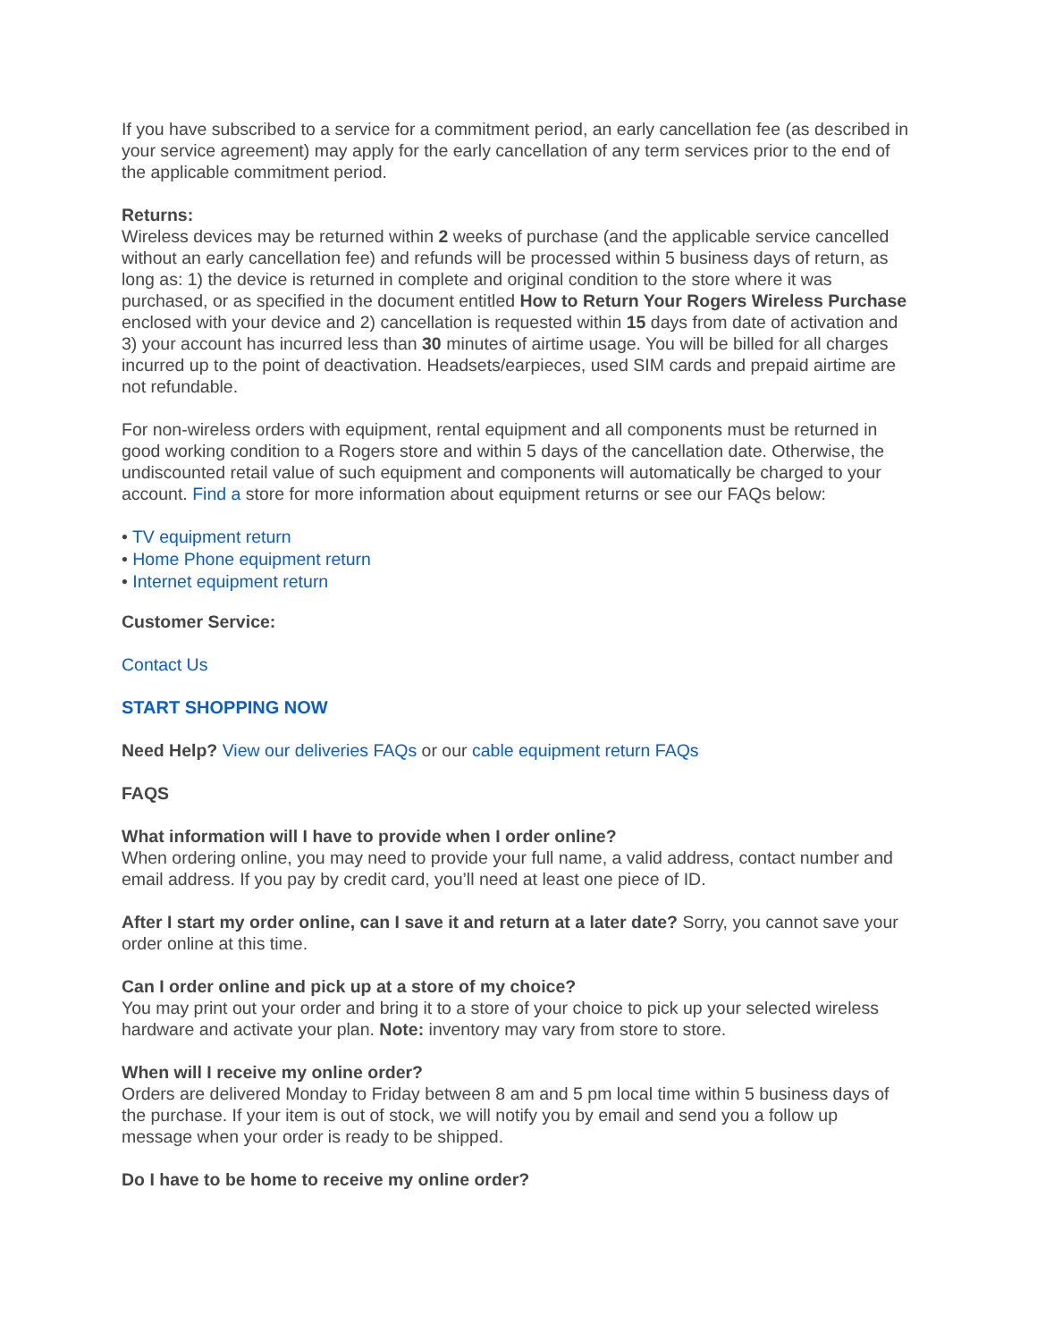If you have subscribed to a service for a commitment period, an early cancellation fee (as described in your service agreement) may apply for the early cancellation of any term services prior to the end of the applicable commitment period.
Returns:
Wireless devices may be returned within 2 weeks of purchase (and the applicable service cancelled without an early cancellation fee) and refunds will be processed within 5 business days of return, as long as: 1) the device is returned in complete and original condition to the store where it was purchased, or as specified in the document entitled How to Return Your Rogers Wireless Purchase enclosed with your device and 2) cancellation is requested within 15 days from date of activation and 3) your account has incurred less than 30 minutes of airtime usage. You will be billed for all charges incurred up to the point of deactivation. Headsets/earpieces, used SIM cards and prepaid airtime are not refundable.
For non-wireless orders with equipment, rental equipment and all components must be returned in good working condition to a Rogers store and within 5 days of the cancellation date. Otherwise, the undiscounted retail value of such equipment and components will automatically be charged to your account. Find a store for more information about equipment returns or see our FAQs below:
• TV equipment return
• Home Phone equipment return
• Internet equipment return
Customer Service:
Contact Us
START SHOPPING NOW
Need Help? View our deliveries FAQs or our cable equipment return FAQs
FAQS
What information will I have to provide when I order online?
When ordering online, you may need to provide your full name, a valid address, contact number and email address. If you pay by credit card, you’ll need at least one piece of ID.
After I start my order online, can I save it and return at a later date? Sorry, you cannot save your order online at this time.
Can I order online and pick up at a store of my choice?
You may print out your order and bring it to a store of your choice to pick up your selected wireless hardware and activate your plan. Note: inventory may vary from store to store.
When will I receive my online order?
Orders are delivered Monday to Friday between 8 am and 5 pm local time within 5 business days of the purchase. If your item is out of stock, we will notify you by email and send you a follow up message when your order is ready to be shipped.
Do I have to be home to receive my online order?